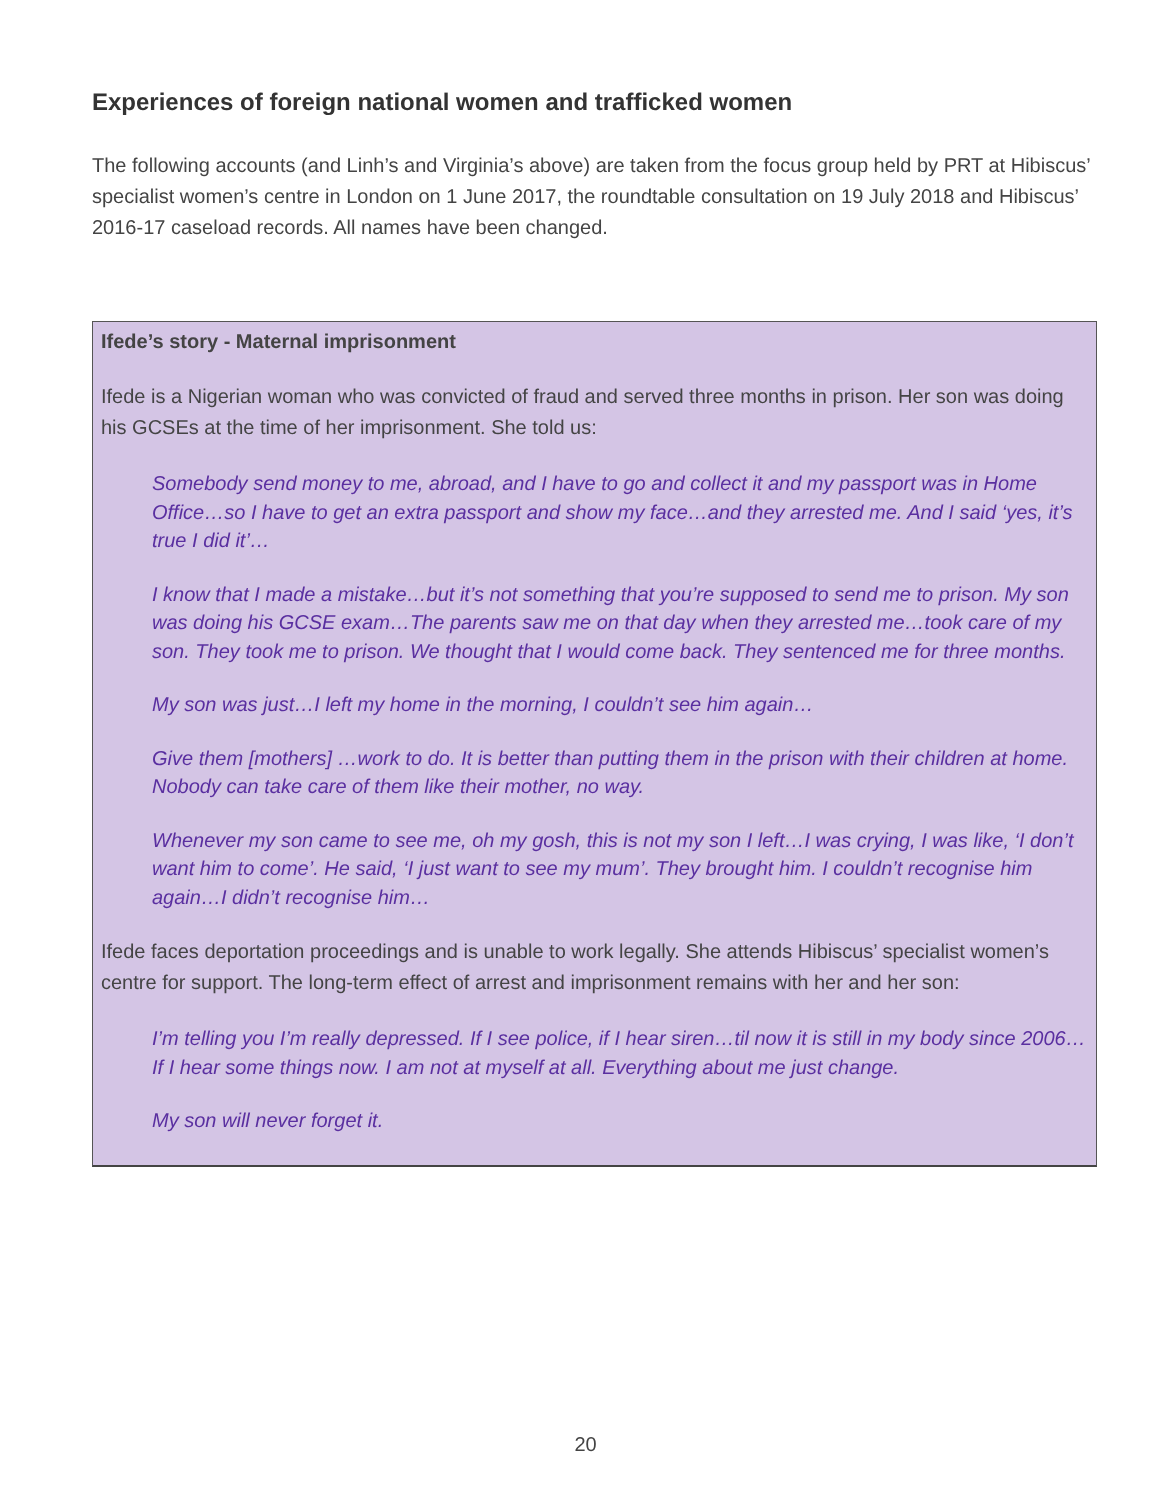Experiences of foreign national women and trafficked women
The following accounts (and Linh’s and Virginia’s above) are taken from the focus group held by PRT at Hibiscus’ specialist women’s centre in London on 1 June 2017, the roundtable consultation on 19 July 2018 and Hibiscus’ 2016-17 caseload records. All names have been changed.
Ifede’s story - Maternal imprisonment
Ifede is a Nigerian woman who was convicted of fraud and served three months in prison. Her son was doing his GCSEs at the time of her imprisonment. She told us:
Somebody send money to me, abroad, and I have to go and collect it and my passport was in Home Office…so I have to get an extra passport and show my face…and they arrested me. And I said ‘yes, it’s true I did it’…
I know that I made a mistake…but it’s not something that you’re supposed to send me to prison. My son was doing his GCSE exam…The parents saw me on that day when they arrested me…took care of my son. They took me to prison. We thought that I would come back. They sentenced me for three months.
My son was just…I left my home in the morning, I couldn’t see him again…
Give them [mothers] …work to do. It is better than putting them in the prison with their children at home. Nobody can take care of them like their mother, no way.
Whenever my son came to see me, oh my gosh, this is not my son I left…I was crying, I was like, ‘I don’t want him to come’. He said, ‘I just want to see my mum’. They brought him. I couldn’t recognise him again…I didn’t recognise him…
Ifede faces deportation proceedings and is unable to work legally. She attends Hibiscus’ specialist women’s centre for support. The long-term effect of arrest and imprisonment remains with her and her son:
I’m telling you I’m really depressed. If I see police, if I hear siren…til now it is still in my body since 2006…If I hear some things now. I am not at myself at all. Everything about me just change.
My son will never forget it.
20